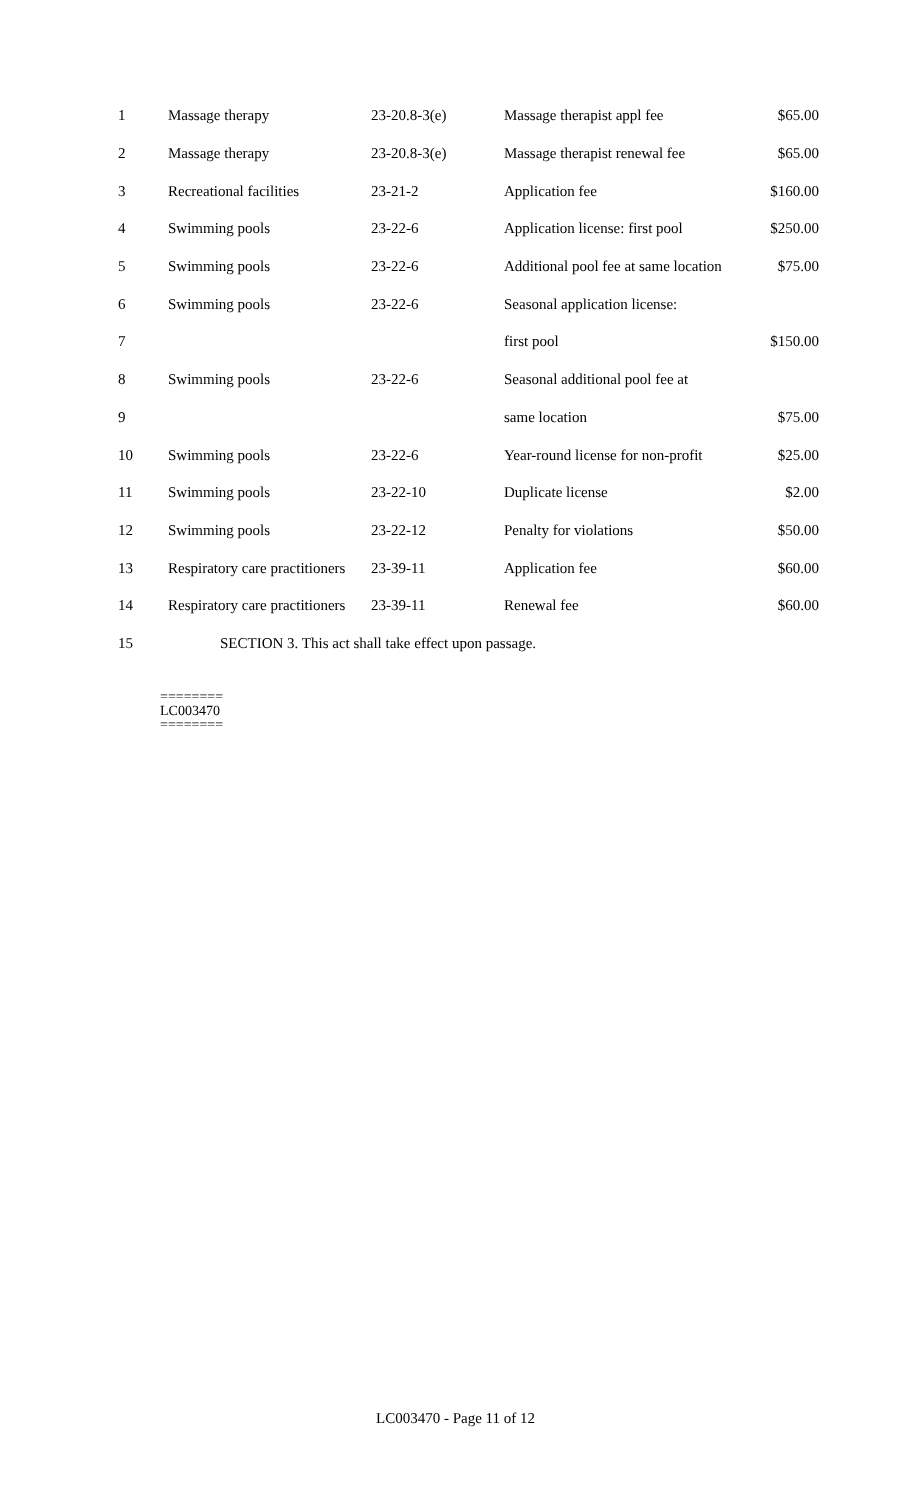| 1 | Massage therapy | 23-20.8-3(e) | Massage therapist appl fee | $65.00 |
| 2 | Massage therapy | 23-20.8-3(e) | Massage therapist renewal fee | $65.00 |
| 3 | Recreational facilities | 23-21-2 | Application fee | $160.00 |
| 4 | Swimming pools | 23-22-6 | Application license: first pool | $250.00 |
| 5 | Swimming pools | 23-22-6 | Additional pool fee at same location | $75.00 |
| 6 | Swimming pools | 23-22-6 | Seasonal application license: | |
| 7 | | | first pool | $150.00 |
| 8 | Swimming pools | 23-22-6 | Seasonal additional pool fee at | |
| 9 | | | same location | $75.00 |
| 10 | Swimming pools | 23-22-6 | Year-round license for non-profit | $25.00 |
| 11 | Swimming pools | 23-22-10 | Duplicate license | $2.00 |
| 12 | Swimming pools | 23-22-12 | Penalty for violations | $50.00 |
| 13 | Respiratory care practitioners | 23-39-11 | Application fee | $60.00 |
| 14 | Respiratory care practitioners | 23-39-11 | Renewal fee | $60.00 |
| 15 | SECTION 3. This act shall take effect upon passage. | | | |
========
LC003470
========
LC003470 - Page 11 of 12